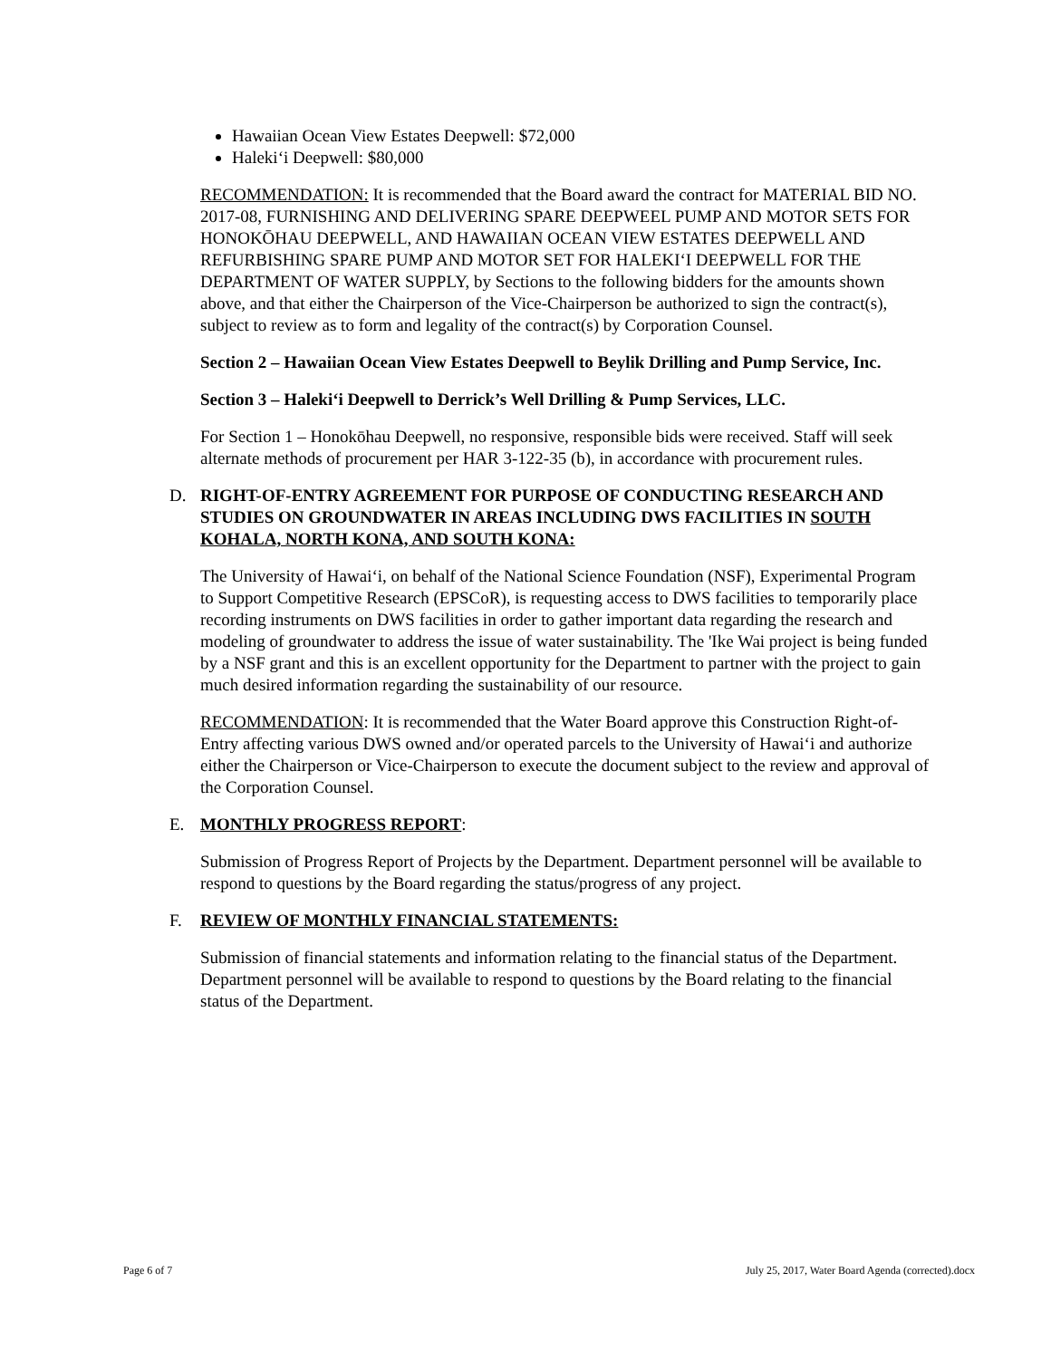Hawaiian Ocean View Estates Deepwell: $72,000
Haleki‘i Deepwell: $80,000
RECOMMENDATION: It is recommended that the Board award the contract for MATERIAL BID NO. 2017-08, FURNISHING AND DELIVERING SPARE DEEPWEEL PUMP AND MOTOR SETS FOR HONOKŌHAU DEEPWELL, AND HAWAIIAN OCEAN VIEW ESTATES DEEPWELL AND REFURBISHING SPARE PUMP AND MOTOR SET FOR HALEKI‘I DEEPWELL FOR THE DEPARTMENT OF WATER SUPPLY, by Sections to the following bidders for the amounts shown above, and that either the Chairperson of the Vice-Chairperson be authorized to sign the contract(s), subject to review as to form and legality of the contract(s) by Corporation Counsel.
Section 2 – Hawaiian Ocean View Estates Deepwell to Beylik Drilling and Pump Service, Inc.
Section 3 – Haleki‘i Deepwell to Derrick’s Well Drilling & Pump Services, LLC.
For Section 1 – Honokōhau Deepwell, no responsive, responsible bids were received. Staff will seek alternate methods of procurement per HAR 3-122-35 (b), in accordance with procurement rules.
D. RIGHT-OF-ENTRY AGREEMENT FOR PURPOSE OF CONDUCTING RESEARCH AND STUDIES ON GROUNDWATER IN AREAS INCLUDING DWS FACILITIES IN SOUTH KOHALA, NORTH KONA, AND SOUTH KONA:
The University of Hawai‘i, on behalf of the National Science Foundation (NSF), Experimental Program to Support Competitive Research (EPSCoR), is requesting access to DWS facilities to temporarily place recording instruments on DWS facilities in order to gather important data regarding the research and modeling of groundwater to address the issue of water sustainability. The 'Ike Wai project is being funded by a NSF grant and this is an excellent opportunity for the Department to partner with the project to gain much desired information regarding the sustainability of our resource.
RECOMMENDATION: It is recommended that the Water Board approve this Construction Right-of-Entry affecting various DWS owned and/or operated parcels to the University of Hawai‘i and authorize either the Chairperson or Vice-Chairperson to execute the document subject to the review and approval of the Corporation Counsel.
E. MONTHLY PROGRESS REPORT:
Submission of Progress Report of Projects by the Department. Department personnel will be available to respond to questions by the Board regarding the status/progress of any project.
F. REVIEW OF MONTHLY FINANCIAL STATEMENTS:
Submission of financial statements and information relating to the financial status of the Department. Department personnel will be available to respond to questions by the Board relating to the financial status of the Department.
Page 6 of 7 July 25, 2017, Water Board Agenda (corrected).docx